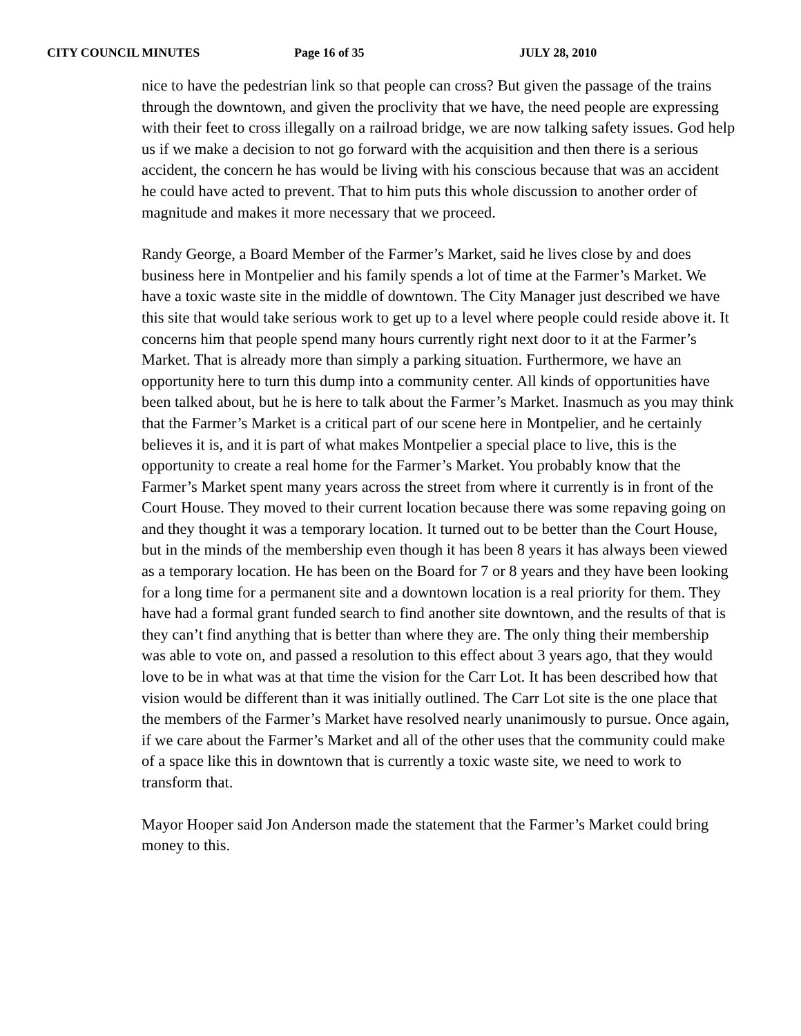CITY COUNCIL MINUTES Page 16 of 35 JULY 28, 2010
nice to have the pedestrian link so that people can cross? But given the passage of the trains through the downtown, and given the proclivity that we have, the need people are expressing with their feet to cross illegally on a railroad bridge, we are now talking safety issues. God help us if we make a decision to not go forward with the acquisition and then there is a serious accident, the concern he has would be living with his conscious because that was an accident he could have acted to prevent. That to him puts this whole discussion to another order of magnitude and makes it more necessary that we proceed.
Randy George, a Board Member of the Farmer’s Market, said he lives close by and does business here in Montpelier and his family spends a lot of time at the Farmer’s Market. We have a toxic waste site in the middle of downtown. The City Manager just described we have this site that would take serious work to get up to a level where people could reside above it. It concerns him that people spend many hours currently right next door to it at the Farmer’s Market. That is already more than simply a parking situation. Furthermore, we have an opportunity here to turn this dump into a community center. All kinds of opportunities have been talked about, but he is here to talk about the Farmer’s Market. Inasmuch as you may think that the Farmer’s Market is a critical part of our scene here in Montpelier, and he certainly believes it is, and it is part of what makes Montpelier a special place to live, this is the opportunity to create a real home for the Farmer’s Market. You probably know that the Farmer’s Market spent many years across the street from where it currently is in front of the Court House. They moved to their current location because there was some repaving going on and they thought it was a temporary location. It turned out to be better than the Court House, but in the minds of the membership even though it has been 8 years it has always been viewed as a temporary location. He has been on the Board for 7 or 8 years and they have been looking for a long time for a permanent site and a downtown location is a real priority for them. They have had a formal grant funded search to find another site downtown, and the results of that is they can’t find anything that is better than where they are. The only thing their membership was able to vote on, and passed a resolution to this effect about 3 years ago, that they would love to be in what was at that time the vision for the Carr Lot. It has been described how that vision would be different than it was initially outlined. The Carr Lot site is the one place that the members of the Farmer’s Market have resolved nearly unanimously to pursue. Once again, if we care about the Farmer’s Market and all of the other uses that the community could make of a space like this in downtown that is currently a toxic waste site, we need to work to transform that.
Mayor Hooper said Jon Anderson made the statement that the Farmer’s Market could bring money to this.